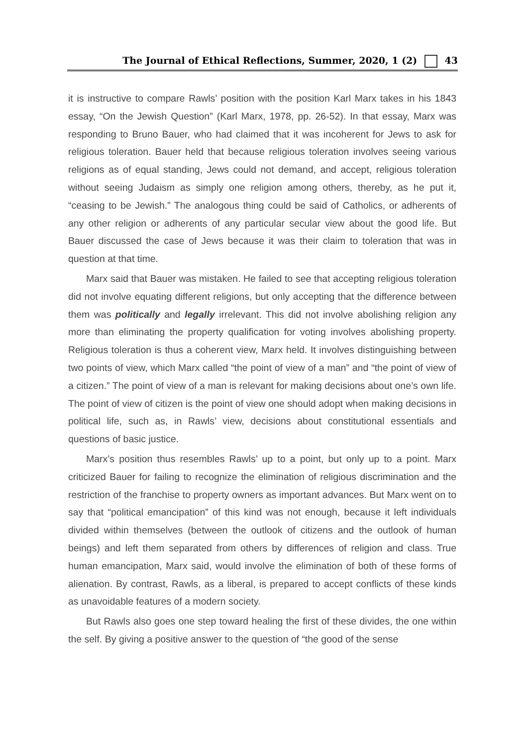The Journal of Ethical Reflections, Summer, 2020, 1 (2) 43
it is instructive to compare Rawls’ position with the position Karl Marx takes in his 1843 essay, “On the Jewish Question” (Karl Marx, 1978, pp. 26-52). In that essay, Marx was responding to Bruno Bauer, who had claimed that it was incoherent for Jews to ask for religious toleration. Bauer held that because religious toleration involves seeing various religions as of equal standing, Jews could not demand, and accept, religious toleration without seeing Judaism as simply one religion among others, thereby, as he put it, “ceasing to be Jewish.” The analogous thing could be said of Catholics, or adherents of any other religion or adherents of any particular secular view about the good life. But Bauer discussed the case of Jews because it was their claim to toleration that was in question at that time.
Marx said that Bauer was mistaken. He failed to see that accepting religious toleration did not involve equating different religions, but only accepting that the difference between them was politically and legally irrelevant. This did not involve abolishing religion any more than eliminating the property qualification for voting involves abolishing property. Religious toleration is thus a coherent view, Marx held. It involves distinguishing between two points of view, which Marx called “the point of view of a man” and “the point of view of a citizen.” The point of view of a man is relevant for making decisions about one’s own life. The point of view of citizen is the point of view one should adopt when making decisions in political life, such as, in Rawls’ view, decisions about constitutional essentials and questions of basic justice.
Marx’s position thus resembles Rawls’ up to a point, but only up to a point. Marx criticized Bauer for failing to recognize the elimination of religious discrimination and the restriction of the franchise to property owners as important advances. But Marx went on to say that “political emancipation” of this kind was not enough, because it left individuals divided within themselves (between the outlook of citizens and the outlook of human beings) and left them separated from others by differences of religion and class. True human emancipation, Marx said, would involve the elimination of both of these forms of alienation. By contrast, Rawls, as a liberal, is prepared to accept conflicts of these kinds as unavoidable features of a modern society.
But Rawls also goes one step toward healing the first of these divides, the one within the self. By giving a positive answer to the question of “the good of the sense